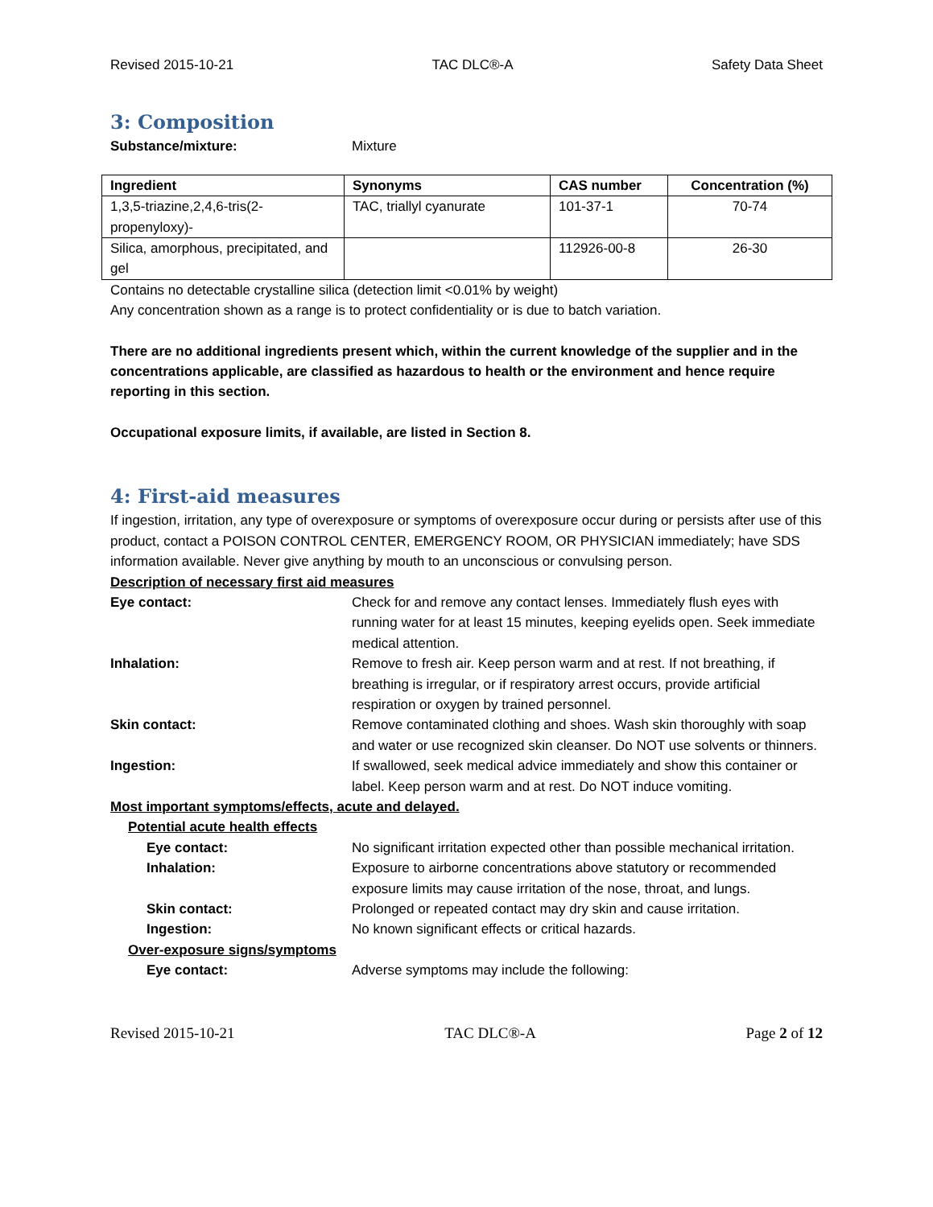Revised 2015-10-21 TAC DLC®-A Safety Data Sheet
3: Composition
Substance/mixture: Mixture
| Ingredient | Synonyms | CAS number | Concentration (%) |
| --- | --- | --- | --- |
| 1,3,5-triazine,2,4,6-tris(2-propenyloxy)- | TAC, triallyl cyanurate | 101-37-1 | 70-74 |
| Silica, amorphous, precipitated, and gel | | 112926-00-8 | 26-30 |
Contains no detectable crystalline silica (detection limit <0.01% by weight)
Any concentration shown as a range is to protect confidentiality or is due to batch variation.
There are no additional ingredients present which, within the current knowledge of the supplier and in the concentrations applicable, are classified as hazardous to health or the environment and hence require reporting in this section.
Occupational exposure limits, if available, are listed in Section 8.
4: First-aid measures
If ingestion, irritation, any type of overexposure or symptoms of overexposure occur during or persists after use of this product, contact a POISON CONTROL CENTER, EMERGENCY ROOM, OR PHYSICIAN immediately; have SDS information available. Never give anything by mouth to an unconscious or convulsing person.
Description of necessary first aid measures
Eye contact: Check for and remove any contact lenses. Immediately flush eyes with running water for at least 15 minutes, keeping eyelids open. Seek immediate medical attention.
Inhalation: Remove to fresh air. Keep person warm and at rest. If not breathing, if breathing is irregular, or if respiratory arrest occurs, provide artificial respiration or oxygen by trained personnel.
Skin contact: Remove contaminated clothing and shoes. Wash skin thoroughly with soap and water or use recognized skin cleanser. Do NOT use solvents or thinners.
Ingestion: If swallowed, seek medical advice immediately and show this container or label. Keep person warm and at rest. Do NOT induce vomiting.
Most important symptoms/effects, acute and delayed.
Potential acute health effects
Eye contact: No significant irritation expected other than possible mechanical irritation.
Inhalation: Exposure to airborne concentrations above statutory or recommended exposure limits may cause irritation of the nose, throat, and lungs.
Skin contact: Prolonged or repeated contact may dry skin and cause irritation.
Ingestion: No known significant effects or critical hazards.
Over-exposure signs/symptoms
Eye contact: Adverse symptoms may include the following:
Revised 2015-10-21 TAC DLC®-A Page 2 of 12